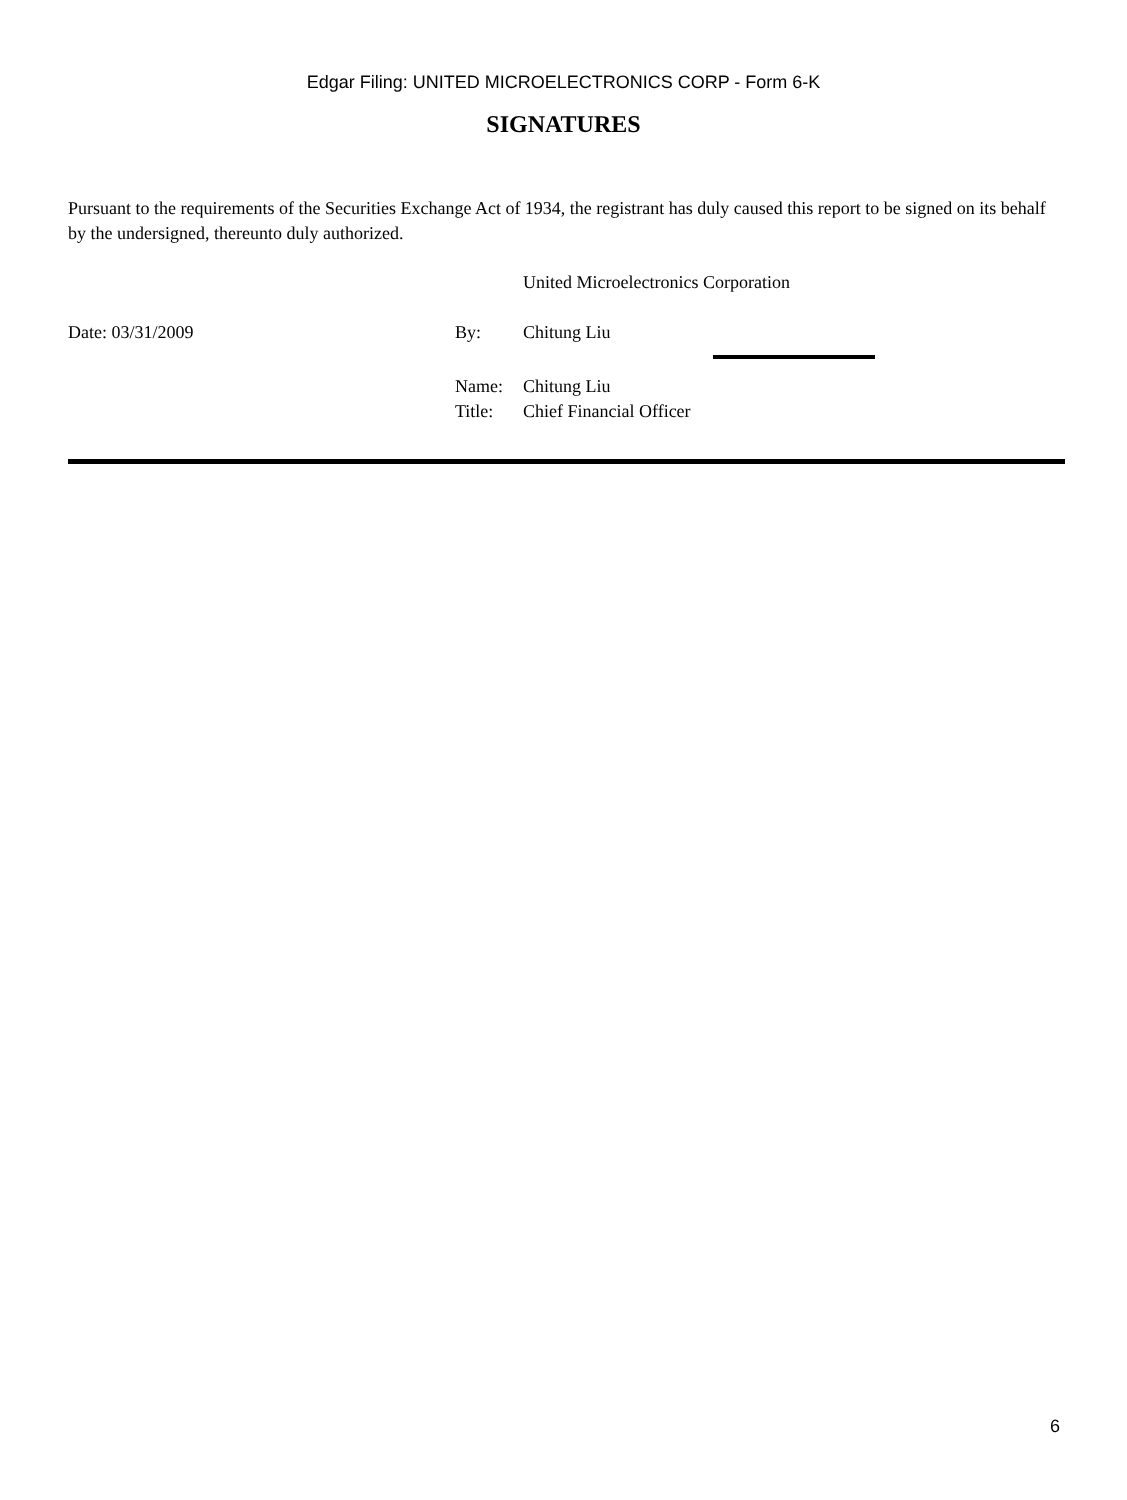Edgar Filing: UNITED MICROELECTRONICS CORP - Form 6-K
SIGNATURES
Pursuant to the requirements of the Securities Exchange Act of 1934, the registrant has duly caused this report to be signed on its behalf by the undersigned, thereunto duly authorized.
United Microelectronics Corporation
Date: 03/31/2009 By: Chitung Liu
Name: Chitung Liu
Title: Chief Financial Officer
6